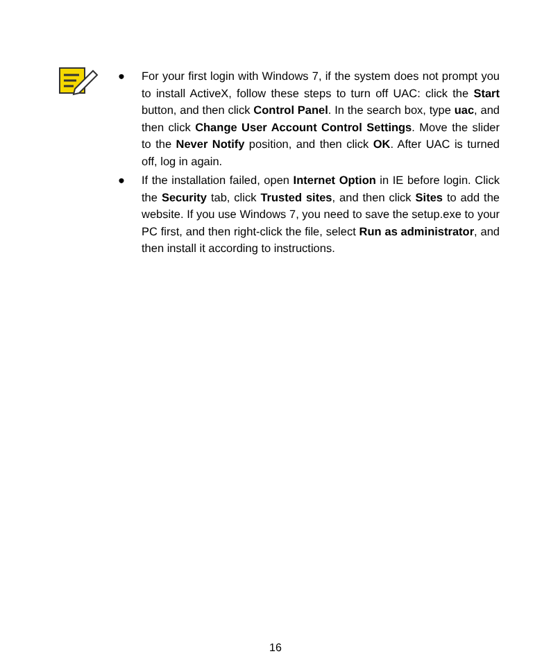● For your first login with Windows 7, if the system does not prompt you to install ActiveX, follow these steps to turn off UAC: click the Start button, and then click Control Panel. In the search box, type uac, and then click Change User Account Control Settings. Move the slider to the Never Notify position, and then click OK. After UAC is turned off, log in again.
● If the installation failed, open Internet Option in IE before login. Click the Security tab, click Trusted sites, and then click Sites to add the website. If you use Windows 7, you need to save the setup.exe to your PC first, and then right-click the file, select Run as administrator, and then install it according to instructions.
16